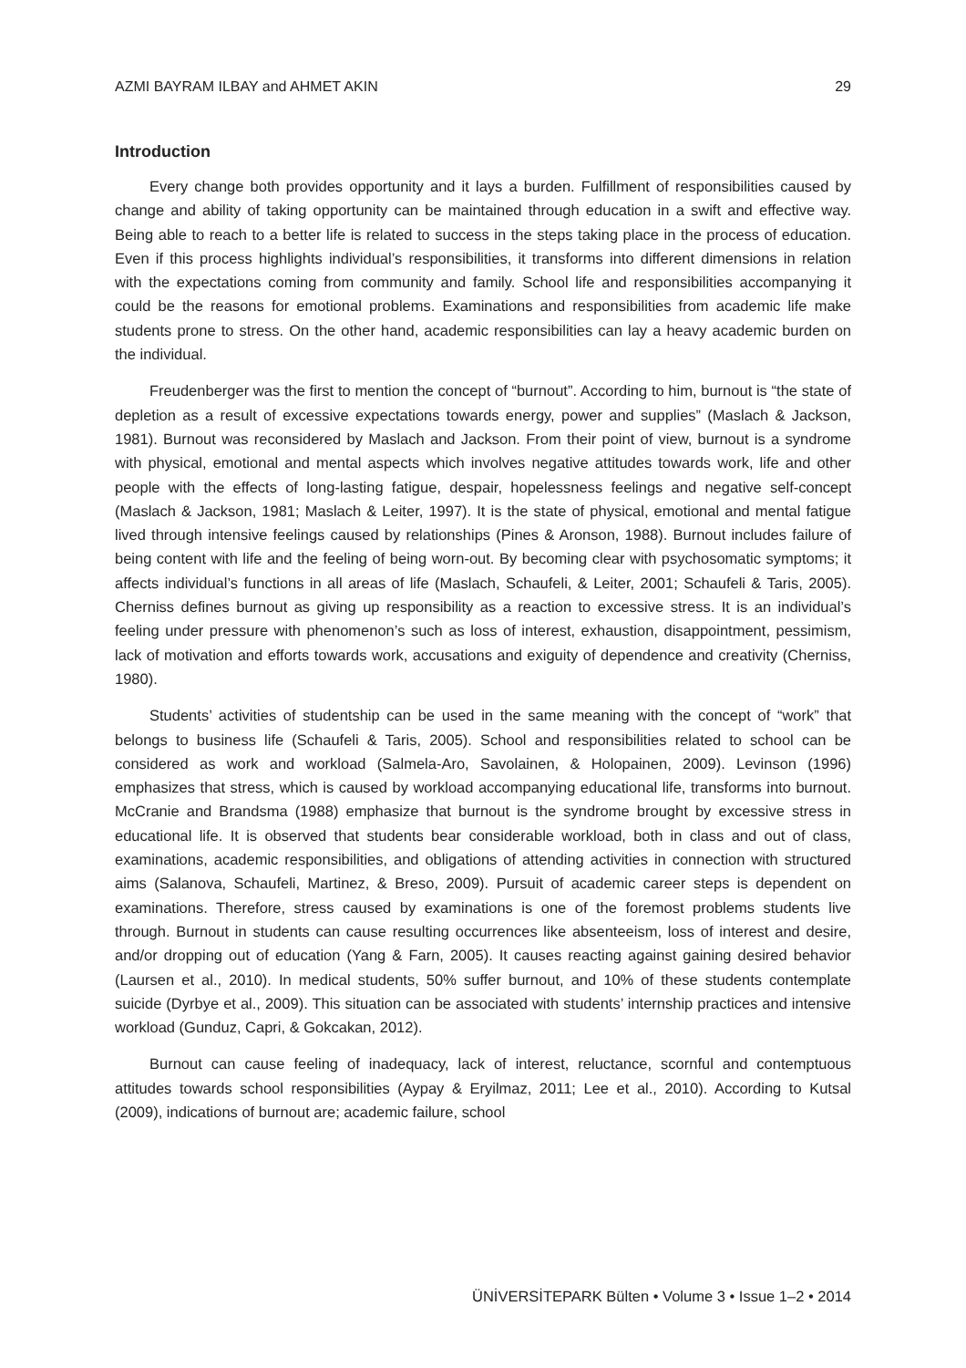AZMI BAYRAM ILBAY and AHMET AKIN 29
Introduction
Every change both provides opportunity and it lays a burden. Fulfillment of responsibilities caused by change and ability of taking opportunity can be maintained through education in a swift and effective way. Being able to reach to a better life is related to success in the steps taking place in the process of education. Even if this process highlights individual’s responsibilities, it transforms into different dimensions in relation with the expectations coming from community and family. School life and responsibilities accompanying it could be the reasons for emotional problems. Examinations and responsibilities from academic life make students prone to stress. On the other hand, academic responsibilities can lay a heavy academic burden on the individual.
Freudenberger was the first to mention the concept of “burnout”. According to him, burnout is “the state of depletion as a result of excessive expectations towards energy, power and supplies” (Maslach & Jackson, 1981). Burnout was reconsidered by Maslach and Jackson. From their point of view, burnout is a syndrome with physical, emotional and mental aspects which involves negative attitudes towards work, life and other people with the effects of long-lasting fatigue, despair, hopelessness feelings and negative self-concept (Maslach & Jackson, 1981; Maslach & Leiter, 1997). It is the state of physical, emotional and mental fatigue lived through intensive feelings caused by relationships (Pines & Aronson, 1988). Burnout includes failure of being content with life and the feeling of being worn-out. By becoming clear with psychosomatic symptoms; it affects individual’s functions in all areas of life (Maslach, Schaufeli, & Leiter, 2001; Schaufeli & Taris, 2005). Cherniss defines burnout as giving up responsibility as a reaction to excessive stress. It is an individual’s feeling under pressure with phenomenon’s such as loss of interest, exhaustion, disappointment, pessimism, lack of motivation and efforts towards work, accusations and exiguity of dependence and creativity (Cherniss, 1980).
Students’ activities of studentship can be used in the same meaning with the concept of “work” that belongs to business life (Schaufeli & Taris, 2005). School and responsibilities related to school can be considered as work and workload (Salmela-Aro, Savolainen, & Holopainen, 2009). Levinson (1996) emphasizes that stress, which is caused by workload accompanying educational life, transforms into burnout. McCranie and Brandsma (1988) emphasize that burnout is the syndrome brought by excessive stress in educational life. It is observed that students bear considerable workload, both in class and out of class, examinations, academic responsibilities, and obligations of attending activities in connection with structured aims (Salanova, Schaufeli, Martinez, & Breso, 2009). Pursuit of academic career steps is dependent on examinations. Therefore, stress caused by examinations is one of the foremost problems students live through. Burnout in students can cause resulting occurrences like absenteeism, loss of interest and desire, and/or dropping out of education (Yang & Farn, 2005). It causes reacting against gaining desired behavior (Laursen et al., 2010). In medical students, 50% suffer burnout, and 10% of these students contemplate suicide (Dyrbye et al., 2009). This situation can be associated with students’ internship practices and intensive workload (Gunduz, Capri, & Gokcakan, 2012).
Burnout can cause feeling of inadequacy, lack of interest, reluctance, scornful and contemptuous attitudes towards school responsibilities (Aypay & Eryilmaz, 2011; Lee et al., 2010). According to Kutsal (2009), indications of burnout are; academic failure, school
ÜNİVERSİTEPARK Bülten • Volume 3 • Issue 1–2 • 2014